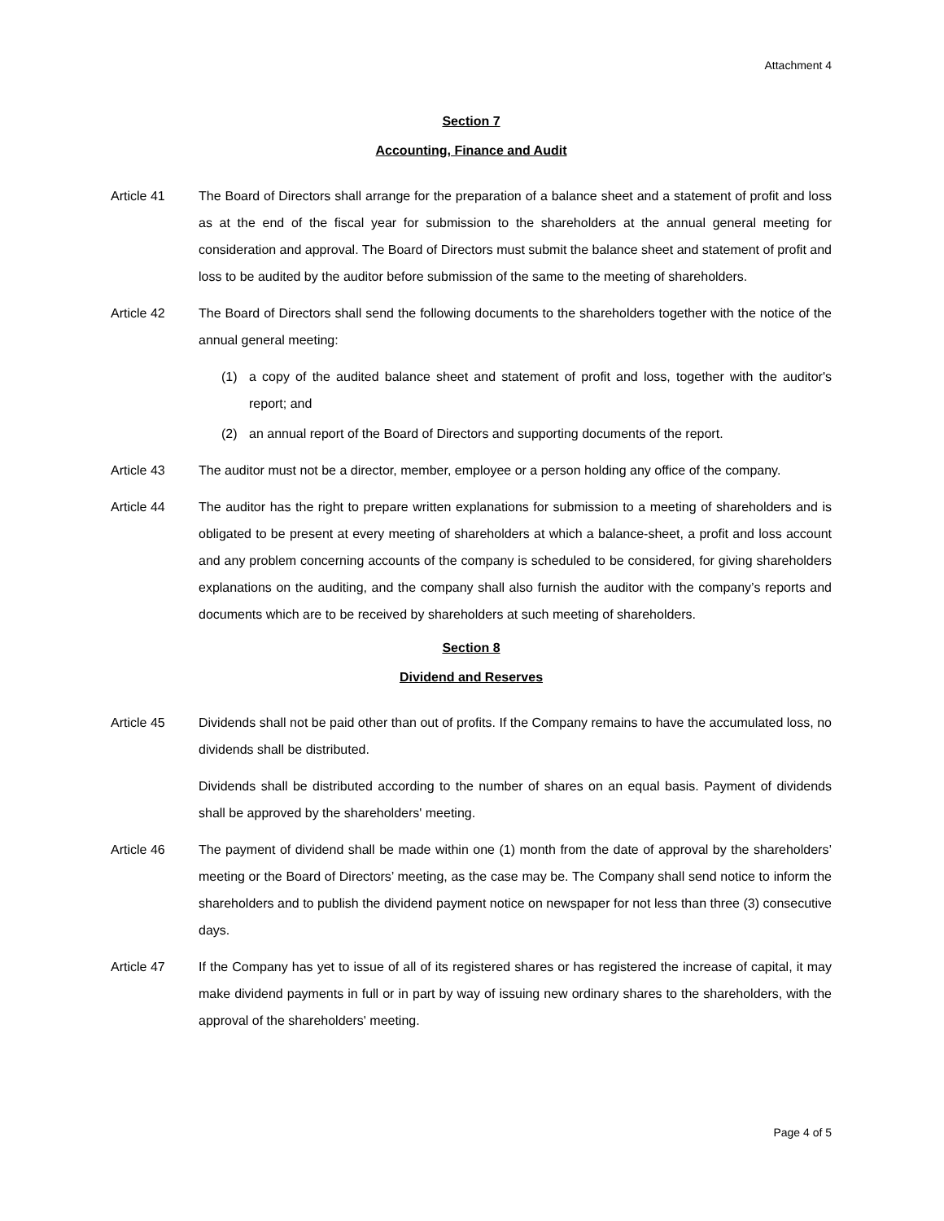Attachment 4
Section 7
Accounting, Finance and Audit
Article 41 The Board of Directors shall arrange for the preparation of a balance sheet and a statement of profit and loss as at the end of the fiscal year for submission to the shareholders at the annual general meeting for consideration and approval. The Board of Directors must submit the balance sheet and statement of profit and loss to be audited by the auditor before submission of the same to the meeting of shareholders.
Article 42 The Board of Directors shall send the following documents to the shareholders together with the notice of the annual general meeting:
(1) a copy of the audited balance sheet and statement of profit and loss, together with the auditor's report; and
(2) an annual report of the Board of Directors and supporting documents of the report.
Article 43 The auditor must not be a director, member, employee or a person holding any office of the company.
Article 44 The auditor has the right to prepare written explanations for submission to a meeting of shareholders and is obligated to be present at every meeting of shareholders at which a balance-sheet, a profit and loss account and any problem concerning accounts of the company is scheduled to be considered, for giving shareholders explanations on the auditing, and the company shall also furnish the auditor with the company’s reports and documents which are to be received by shareholders at such meeting of shareholders.
Section 8
Dividend and Reserves
Article 45 Dividends shall not be paid other than out of profits. If the Company remains to have the accumulated loss, no dividends shall be distributed.
Dividends shall be distributed according to the number of shares on an equal basis. Payment of dividends shall be approved by the shareholders' meeting.
Article 46 The payment of dividend shall be made within one (1) month from the date of approval by the shareholders’ meeting or the Board of Directors’ meeting, as the case may be. The Company shall send notice to inform the shareholders and to publish the dividend payment notice on newspaper for not less than three (3) consecutive days.
Article 47 If the Company has yet to issue of all of its registered shares or has registered the increase of capital, it may make dividend payments in full or in part by way of issuing new ordinary shares to the shareholders, with the approval of the shareholders' meeting.
Page 4 of 5